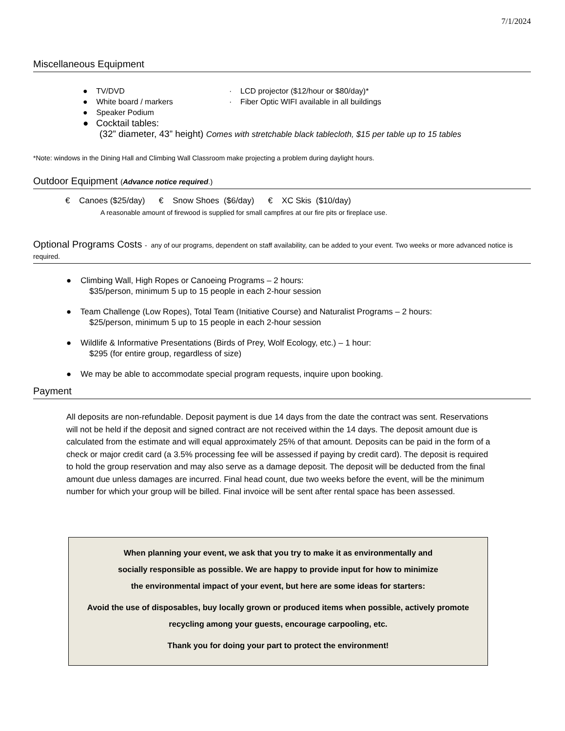7/1/2024
Miscellaneous Equipment
● TV/DVD
● White board / markers
● Speaker Podium
● Cocktail tables:
· LCD projector ($12/hour or $80/day)*
· Fiber Optic WIFI available in all buildings
(32” diameter, 43” height) Comes with stretchable black tablecloth, $15 per table up to 15 tables
*Note: windows in the Dining Hall and Climbing Wall Classroom make projecting a problem during daylight hours.
Outdoor Equipment (Advance notice required.)
€ Canoes ($25/day) € Snow Shoes ($6/day) € XC Skis ($10/day)
A reasonable amount of firewood is supplied for small campfires at our fire pits or fireplace use.
Optional Programs Costs - any of our programs, dependent on staff availability, can be added to your event. Two weeks or more advanced notice is required.
● Climbing Wall, High Ropes or Canoeing Programs – 2 hours:
$35/person, minimum 5 up to 15 people in each 2-hour session
● Team Challenge (Low Ropes), Total Team (Initiative Course) and Naturalist Programs – 2 hours:
$25/person, minimum 5 up to 15 people in each 2-hour session
● Wildlife & Informative Presentations (Birds of Prey, Wolf Ecology, etc.) – 1 hour:
$295 (for entire group, regardless of size)
● We may be able to accommodate special program requests, inquire upon booking.
Payment
All deposits are non-refundable. Deposit payment is due 14 days from the date the contract was sent. Reservations will not be held if the deposit and signed contract are not received within the 14 days. The deposit amount due is calculated from the estimate and will equal approximately 25% of that amount. Deposits can be paid in the form of a check or major credit card (a 3.5% processing fee will be assessed if paying by credit card). The deposit is required to hold the group reservation and may also serve as a damage deposit. The deposit will be deducted from the final amount due unless damages are incurred. Final head count, due two weeks before the event, will be the minimum number for which your group will be billed. Final invoice will be sent after rental space has been assessed.
When planning your event, we ask that you try to make it as environmentally and
socially responsible as possible. We are happy to provide input for how to minimize
the environmental impact of your event, but here are some ideas for starters:
Avoid the use of disposables, buy locally grown or produced items when possible, actively promote recycling among your guests, encourage carpooling, etc.
Thank you for doing your part to protect the environment!